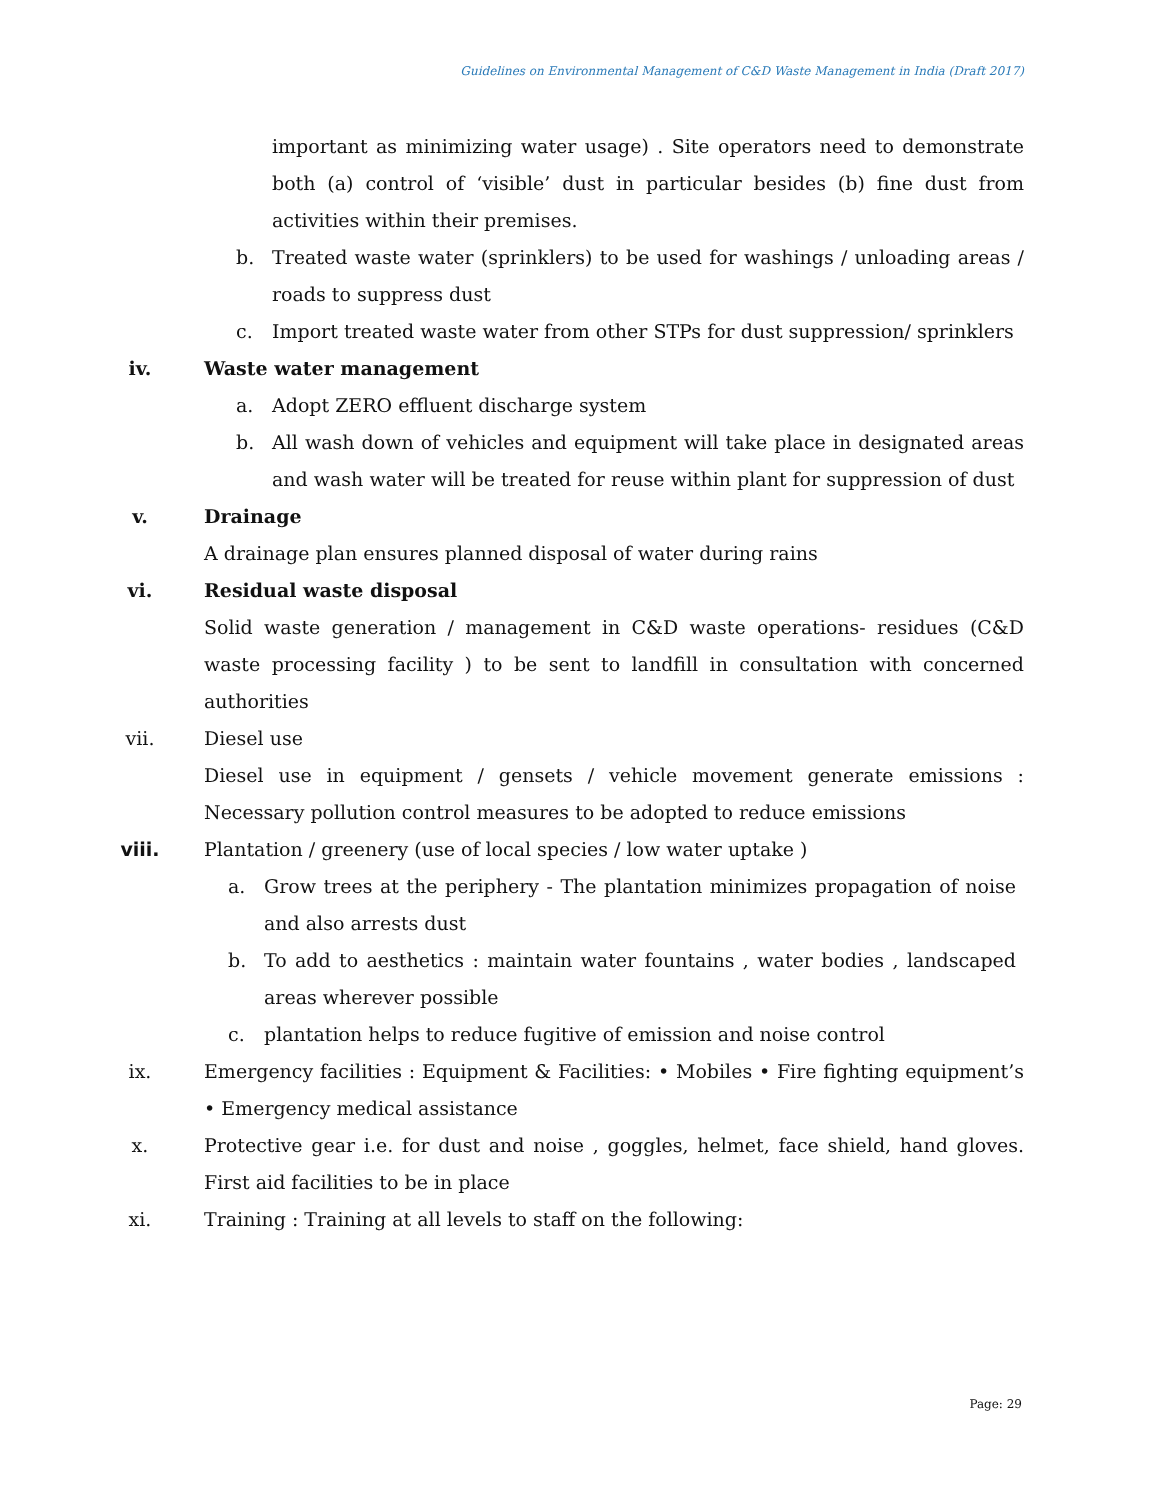Guidelines on Environmental Management of C&D Waste Management in India (Draft 2017)
important as minimizing water usage) . Site operators need to demonstrate both (a) control of ‘visible’ dust in particular besides (b) fine dust from activities within their premises.
b. Treated waste water (sprinklers) to be used for washings / unloading areas / roads to suppress dust
c. Import treated waste water from other STPs for dust suppression/ sprinklers
iv. Waste water management
a. Adopt ZERO effluent discharge system
b. All wash down of vehicles and equipment will take place in designated areas and wash water will be treated for reuse within plant for suppression of dust
v. Drainage
A drainage plan ensures planned disposal of water during rains
vi. Residual waste disposal
Solid waste generation / management in C&D waste operations- residues (C&D waste processing facility ) to be sent to landfill in consultation with concerned authorities
vii. Diesel use
Diesel use in equipment / gensets / vehicle movement generate emissions : Necessary pollution control measures to be adopted to reduce emissions
viii. Plantation / greenery (use of local species / low water uptake )
a. Grow trees at the periphery - The plantation minimizes propagation of noise and also arrests dust
b. To add to aesthetics : maintain water fountains , water bodies , landscaped areas wherever possible
c. plantation helps to reduce fugitive of emission and noise control
ix. Emergency facilities : Equipment & Facilities: • Mobiles • Fire fighting equipment’s • Emergency medical assistance
x. Protective gear i.e. for dust and noise , goggles, helmet, face shield, hand gloves. First aid facilities to be in place
xi. Training : Training at all levels to staff on the following:
Page: 29